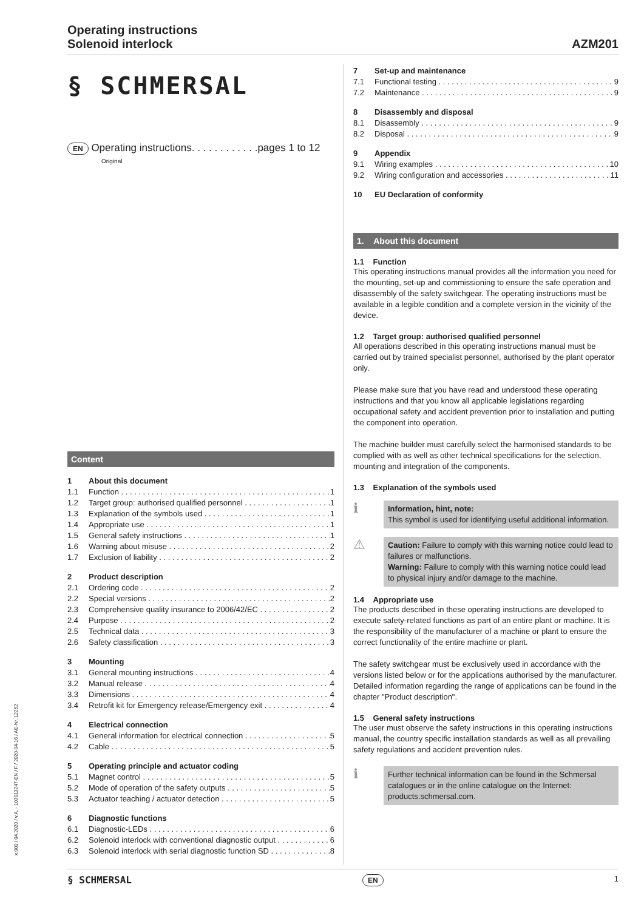Operating instructions
Solenoid interlock
AZM201
§ SCHMERSAL
EN Operating instructions. . . . . . . . . . . .pages 1 to 12
Original
Content
1 About this document
1.1 Function 1
1.2 Target group: authorised qualified personnel 1
1.3 Explanation of the symbols used 1
1.4 Appropriate use 1
1.5 General safety instructions 1
1.6 Warning about misuse 2
1.7 Exclusion of liability 2
2 Product description
2.1 Ordering code 2
2.2 Special versions 2
2.3 Comprehensive quality insurance to 2006/42/EC 2
2.4 Purpose 2
2.5 Technical data 3
2.6 Safety classification 3
3 Mounting
3.1 General mounting instructions 4
3.2 Manual release 4
3.3 Dimensions 4
3.4 Retrofit kit for Emergency release/Emergency exit 4
4 Electrical connection
4.1 General information for electrical connection 5
4.2 Cable 5
5 Operating principle and actuator coding
5.1 Magnet control 5
5.2 Mode of operation of the safety outputs 5
5.3 Actuator teaching / actuator detection 5
6 Diagnostic functions
6.1 Diagnostic-LEDs 6
6.2 Solenoid interlock with conventional diagnostic output 6
6.3 Solenoid interlock with serial diagnostic function SD 8
7 Set-up and maintenance
7.1 Functional testing 9
7.2 Maintenance 9
8 Disassembly and disposal
8.1 Disassembly 9
8.2 Disposal 9
9 Appendix
9.1 Wiring examples 10
9.2 Wiring configuration and accessories 11
10 EU Declaration of conformity
1. About this document
1.1 Function
This operating instructions manual provides all the information you need for the mounting, set-up and commissioning to ensure the safe operation and disassembly of the safety switchgear. The operating instructions must be available in a legible condition and a complete version in the vicinity of the device.
1.2 Target group: authorised qualified personnel
All operations described in this operating instructions manual must be carried out by trained specialist personnel, authorised by the plant operator only.
Please make sure that you have read and understood these operating instructions and that you know all applicable legislations regarding occupational safety and accident prevention prior to installation and putting the component into operation.
The machine builder must carefully select the harmonised standards to be complied with as well as other technical specifications for the selection, mounting and integration of the components.
1.3 Explanation of the symbols used
ℹ
Information, hint, note:
This symbol is used for identifying useful additional information.
⚠
Caution: Failure to comply with this warning notice could lead to failures or malfunctions.
Warning: Failure to comply with this warning notice could lead to physical injury and/or damage to the machine.
1.4 Appropriate use
The products described in these operating instructions are developed to execute safety-related functions as part of an entire plant or machine. It is the responsibility of the manufacturer of a machine or plant to ensure the correct functionality of the entire machine or plant.
The safety switchgear must be exclusively used in accordance with the versions listed below or for the applications authorised by the manufacturer. Detailed information regarding the range of applications can be found in the chapter "Product description".
1.5 General safety instructions
The user must observe the safety instructions in this operating instructions manual, the country specific installation standards as well as all prevailing safety regulations and accident prevention rules.
ℹ
Further technical information can be found in the Schmersal catalogues or in the online catalogue on the Internet: products.schmersal.com.
x.000 / 04.2020 / v.A. - 103013247-EN / F / 2020-04-16 / AE-Nr. 12252
§ SCHMERSAL EN 1